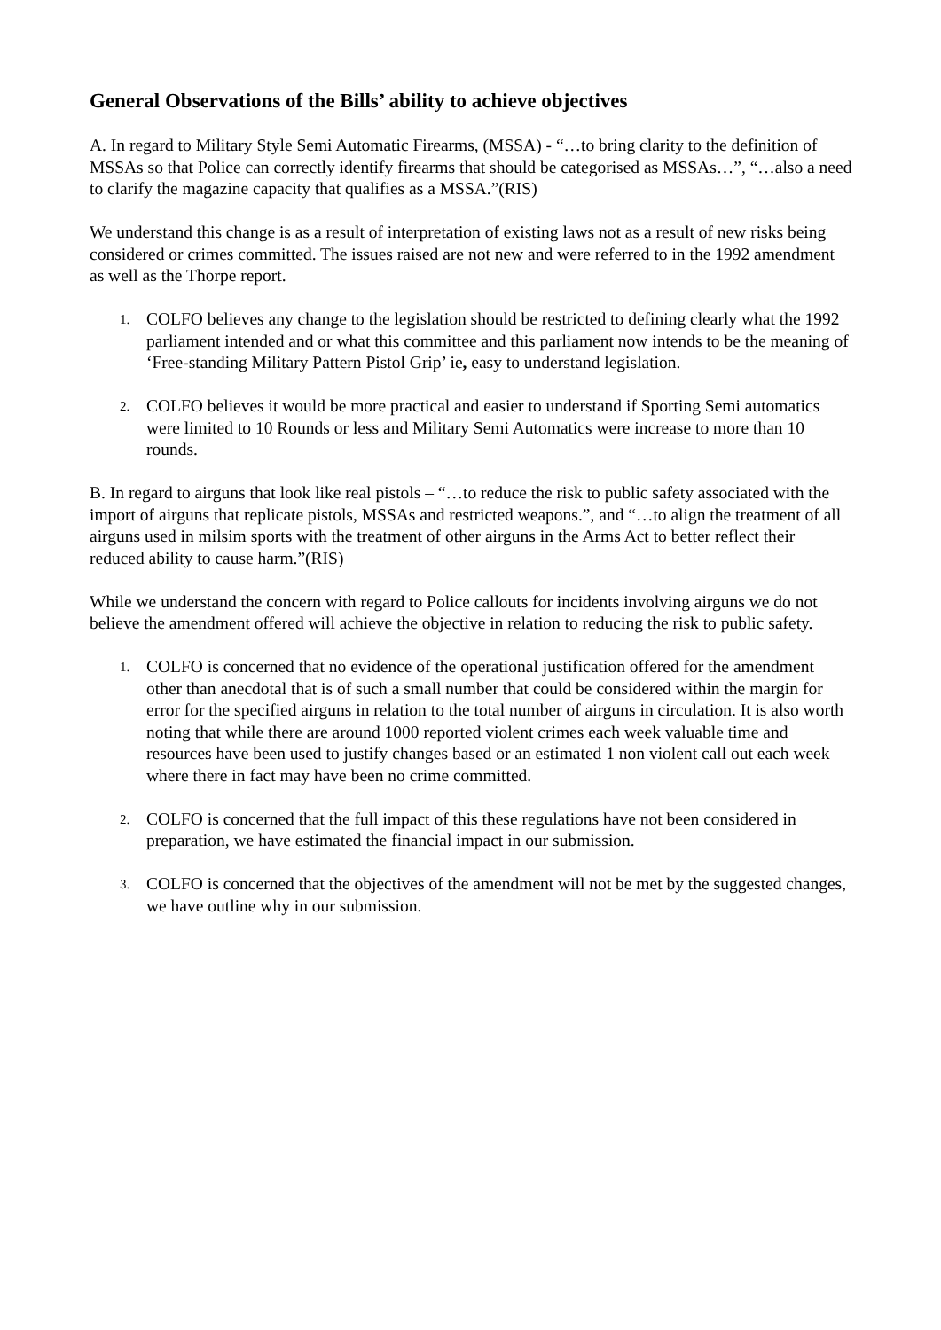General Observations of the Bills’ ability to achieve objectives
A. In regard to Military Style Semi Automatic Firearms, (MSSA) - “…to bring clarity to the definition of MSSAs so that Police can correctly identify firearms that should be categorised as MSSAs…”, “…also a need to clarify the magazine capacity that qualifies as a MSSA.”(RIS)
We understand this change is as a result of interpretation of existing laws not as a result of new risks being considered or crimes committed. The issues raised are not new and were referred to in the 1992 amendment as well as the Thorpe report.
1. COLFO believes any change to the legislation should be restricted to defining clearly what the 1992 parliament intended and or what this committee and this parliament now intends to be the meaning of ‘Free-standing Military Pattern Pistol Grip’ ie, easy to understand legislation.
2. COLFO believes it would be more practical and easier to understand if Sporting Semi automatics were limited to 10 Rounds or less and Military Semi Automatics were increase to more than 10 rounds.
B. In regard to airguns that look like real pistols – “…to reduce the risk to public safety associated with the import of airguns that replicate pistols, MSSAs and restricted weapons.”, and “…to align the treatment of all airguns used in milsim sports with the treatment of other airguns in the Arms Act to better reflect their reduced ability to cause harm.”(RIS)
While we understand the concern with regard to Police callouts for incidents involving airguns we do not believe the amendment offered will achieve the objective in relation to reducing the risk to public safety.
1. COLFO is concerned that no evidence of the operational justification offered for the amendment other than anecdotal that is of such a small number that could be considered within the margin for error for the specified airguns in relation to the total number of airguns in circulation. It is also worth noting that while there are around 1000 reported violent crimes each week valuable time and resources have been used to justify changes based or an estimated 1 non violent call out each week where there in fact may have been no crime committed.
2. COLFO is concerned that the full impact of this these regulations have not been considered in preparation, we have estimated the financial impact in our submission.
3. COLFO is concerned that the objectives of the amendment will not be met by the suggested changes, we have outline why in our submission.